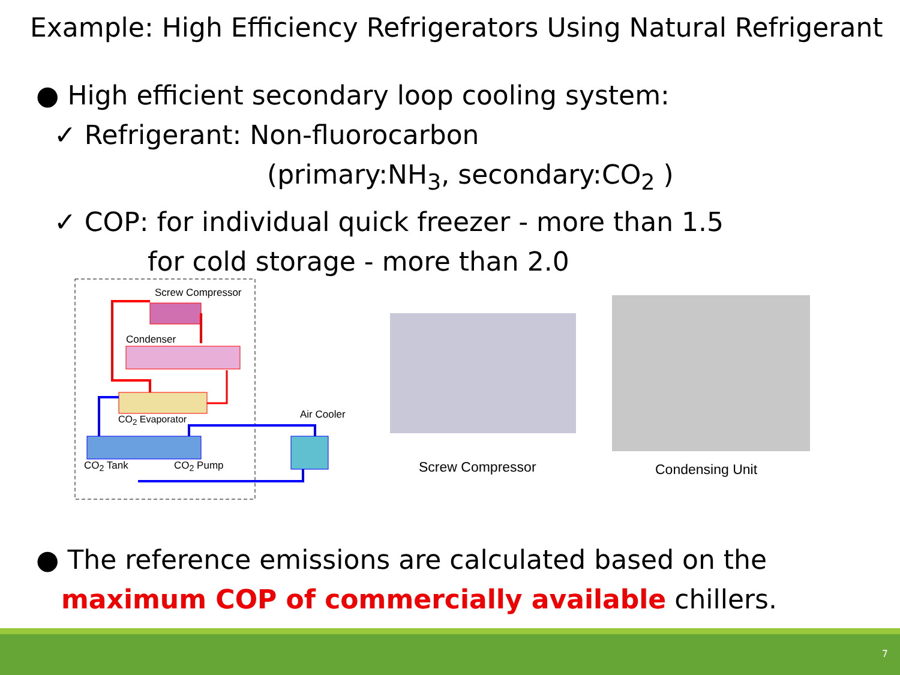Example: High Efficiency Refrigerators Using Natural Refrigerant
● High efficient secondary loop cooling system:
✓ Refrigerant: Non-fluorocarbon
(primary:NH<sub>3</sub>, secondary:CO<sub>2</sub> )
✓ COP: for individual quick freezer - more than 1.5
for cold storage - more than 2.0
Screw Compressor
Condenser
CO<sub>2</sub> Evaporator Air Cooler
CO<sub>2</sub> Tank CO<sub>2</sub> Pump Screw Compressor Condensing Unit
● The reference emissions are calculated based on the
maximum COP of commercially available chillers.
7